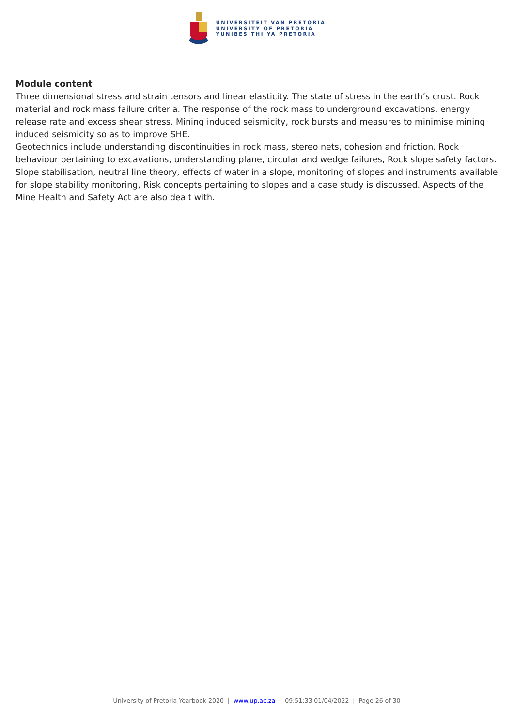UNIVERSITEIT VAN PRETORIA
UNIVERSITY OF PRETORIA
YUNIBESITHI YA PRETORIA
Module content
Three dimensional stress and strain tensors and linear elasticity. The state of stress in the earth’s crust. Rock material and rock mass failure criteria. The response of the rock mass to underground excavations, energy release rate and excess shear stress. Mining induced seismicity, rock bursts and measures to minimise mining induced seismicity so as to improve SHE.
Geotechnics include understanding discontinuities in rock mass, stereo nets, cohesion and friction. Rock behaviour pertaining to excavations, understanding plane, circular and wedge failures, Rock slope safety factors. Slope stabilisation, neutral line theory, effects of water in a slope, monitoring of slopes and instruments available for slope stability monitoring, Risk concepts pertaining to slopes and a case study is discussed. Aspects of the Mine Health and Safety Act are also dealt with.
University of Pretoria Yearbook 2020 | www.up.ac.za | 09:51:33 01/04/2022 | Page 26 of 30